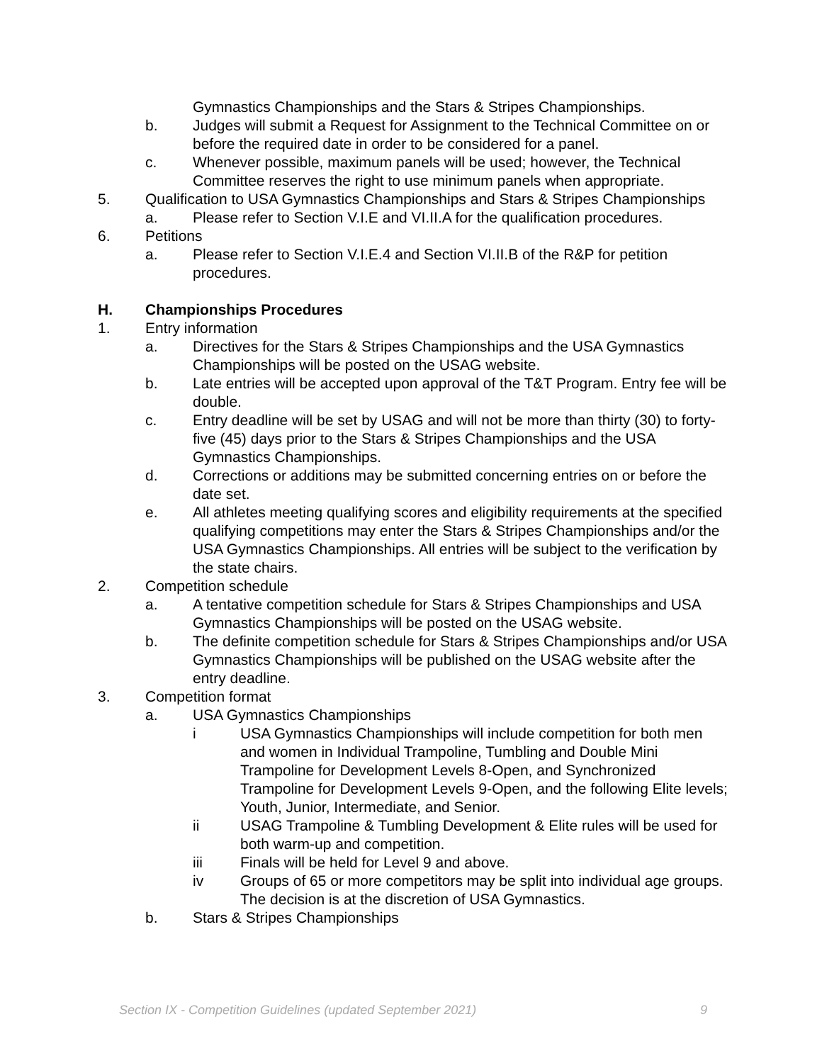Gymnastics Championships and the Stars & Stripes Championships.
b. Judges will submit a Request for Assignment to the Technical Committee on or before the required date in order to be considered for a panel.
c. Whenever possible, maximum panels will be used; however, the Technical Committee reserves the right to use minimum panels when appropriate.
5. Qualification to USA Gymnastics Championships and Stars & Stripes Championships
a. Please refer to Section V.I.E and VI.II.A for the qualification procedures.
6. Petitions
a. Please refer to Section V.I.E.4 and Section VI.II.B of the R&P for petition procedures.
H. Championships Procedures
1. Entry information
a. Directives for the Stars & Stripes Championships and the USA Gymnastics Championships will be posted on the USAG website.
b. Late entries will be accepted upon approval of the T&T Program. Entry fee will be double.
c. Entry deadline will be set by USAG and will not be more than thirty (30) to forty-five (45) days prior to the Stars & Stripes Championships and the USA Gymnastics Championships.
d. Corrections or additions may be submitted concerning entries on or before the date set.
e. All athletes meeting qualifying scores and eligibility requirements at the specified qualifying competitions may enter the Stars & Stripes Championships and/or the USA Gymnastics Championships. All entries will be subject to the verification by the state chairs.
2. Competition schedule
a. A tentative competition schedule for Stars & Stripes Championships and USA Gymnastics Championships will be posted on the USAG website.
b. The definite competition schedule for Stars & Stripes Championships and/or USA Gymnastics Championships will be published on the USAG website after the entry deadline.
3. Competition format
a. USA Gymnastics Championships
i USA Gymnastics Championships will include competition for both men and women in Individual Trampoline, Tumbling and Double Mini Trampoline for Development Levels 8-Open, and Synchronized Trampoline for Development Levels 9-Open, and the following Elite levels; Youth, Junior, Intermediate, and Senior.
ii USAG Trampoline & Tumbling Development & Elite rules will be used for both warm-up and competition.
iii Finals will be held for Level 9 and above.
iv Groups of 65 or more competitors may be split into individual age groups. The decision is at the discretion of USA Gymnastics.
b. Stars & Stripes Championships
Section IX - Competition Guidelines (updated September 2021) 9